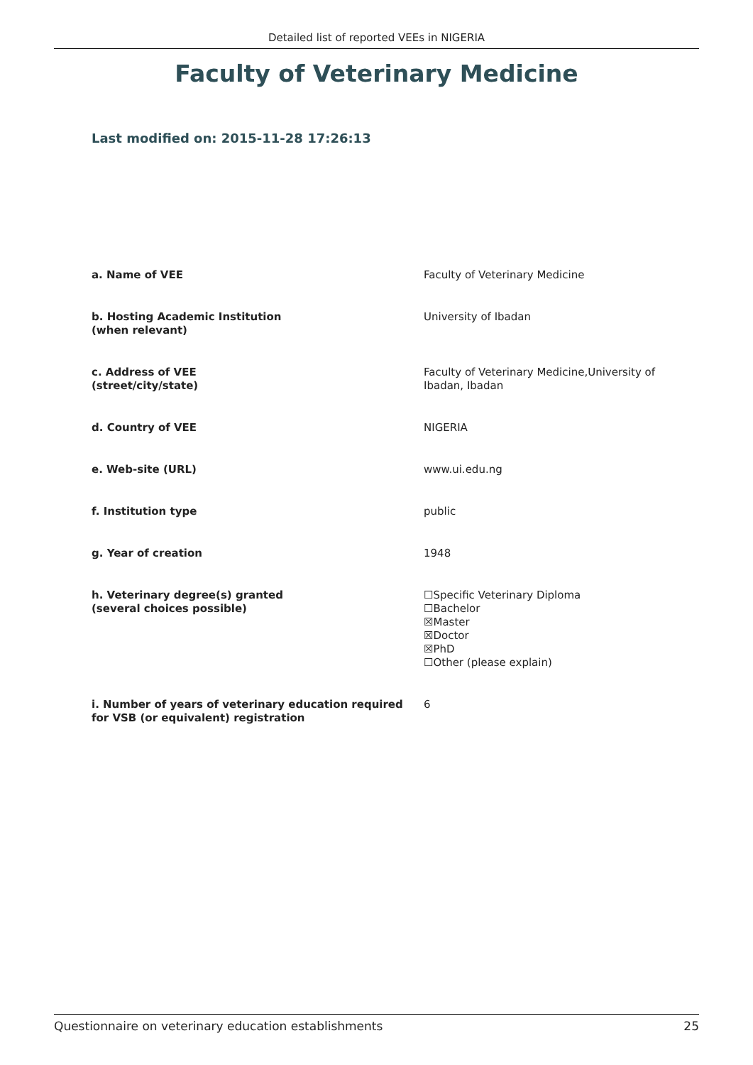Detailed list of reported VEEs in NIGERIA
Faculty of Veterinary Medicine
Last modified on: 2015-11-28 17:26:13
| a. Name of VEE | Faculty of Veterinary Medicine |
| b. Hosting Academic Institution (when relevant) | University of Ibadan |
| c. Address of VEE (street/city/state) | Faculty of Veterinary Medicine,University of Ibadan, Ibadan |
| d. Country of VEE | NIGERIA |
| e. Web-site (URL) | www.ui.edu.ng |
| f. Institution type | public |
| g. Year of creation | 1948 |
| h. Veterinary degree(s) granted (several choices possible) | ☐Specific Veterinary Diploma ☐Bachelor ☒Master ☒Doctor ☒PhD ☐Other (please explain) |
| i. Number of years of veterinary education required for VSB (or equivalent) registration | 6 |
Questionnaire on veterinary education establishments 25